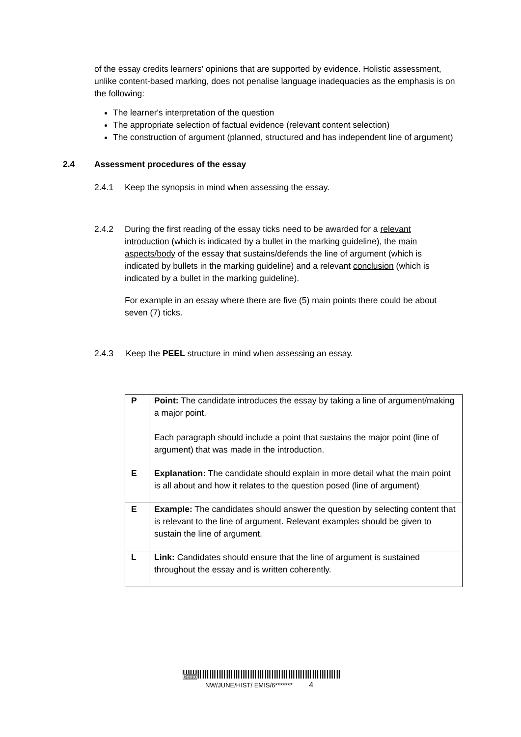of the essay credits learners' opinions that are supported by evidence. Holistic assessment, unlike content-based marking, does not penalise language inadequacies as the emphasis is on the following:
The learner's interpretation of the question
The appropriate selection of factual evidence (relevant content selection)
The construction of argument (planned, structured and has independent line of argument)
2.4 Assessment procedures of the essay
2.4.1 Keep the synopsis in mind when assessing the essay.
2.4.2 During the first reading of the essay ticks need to be awarded for a relevant introduction (which is indicated by a bullet in the marking guideline), the main aspects/body of the essay that sustains/defends the line of argument (which is indicated by bullets in the marking guideline) and a relevant conclusion (which is indicated by a bullet in the marking guideline).
For example in an essay where there are five (5) main points there could be about seven (7) ticks.
2.4.3 Keep the PEEL structure in mind when assessing an essay.
| P | Point: The candidate introduces the essay by taking a line of argument/making a major point. Each paragraph should include a point that sustains the major point (line of argument) that was made in the introduction. |
| E | Explanation: The candidate should explain in more detail what the main point is all about and how it relates to the question posed (line of argument) |
| E | Example: The candidates should answer the question by selecting content that is relevant to the line of argument. Relevant examples should be given to sustain the line of argument. |
| L | Link: Candidates should ensure that the line of argument is sustained throughout the essay and is written coherently. |
Demo
NW/JUNE/HIST/ EMIS/6******* 4